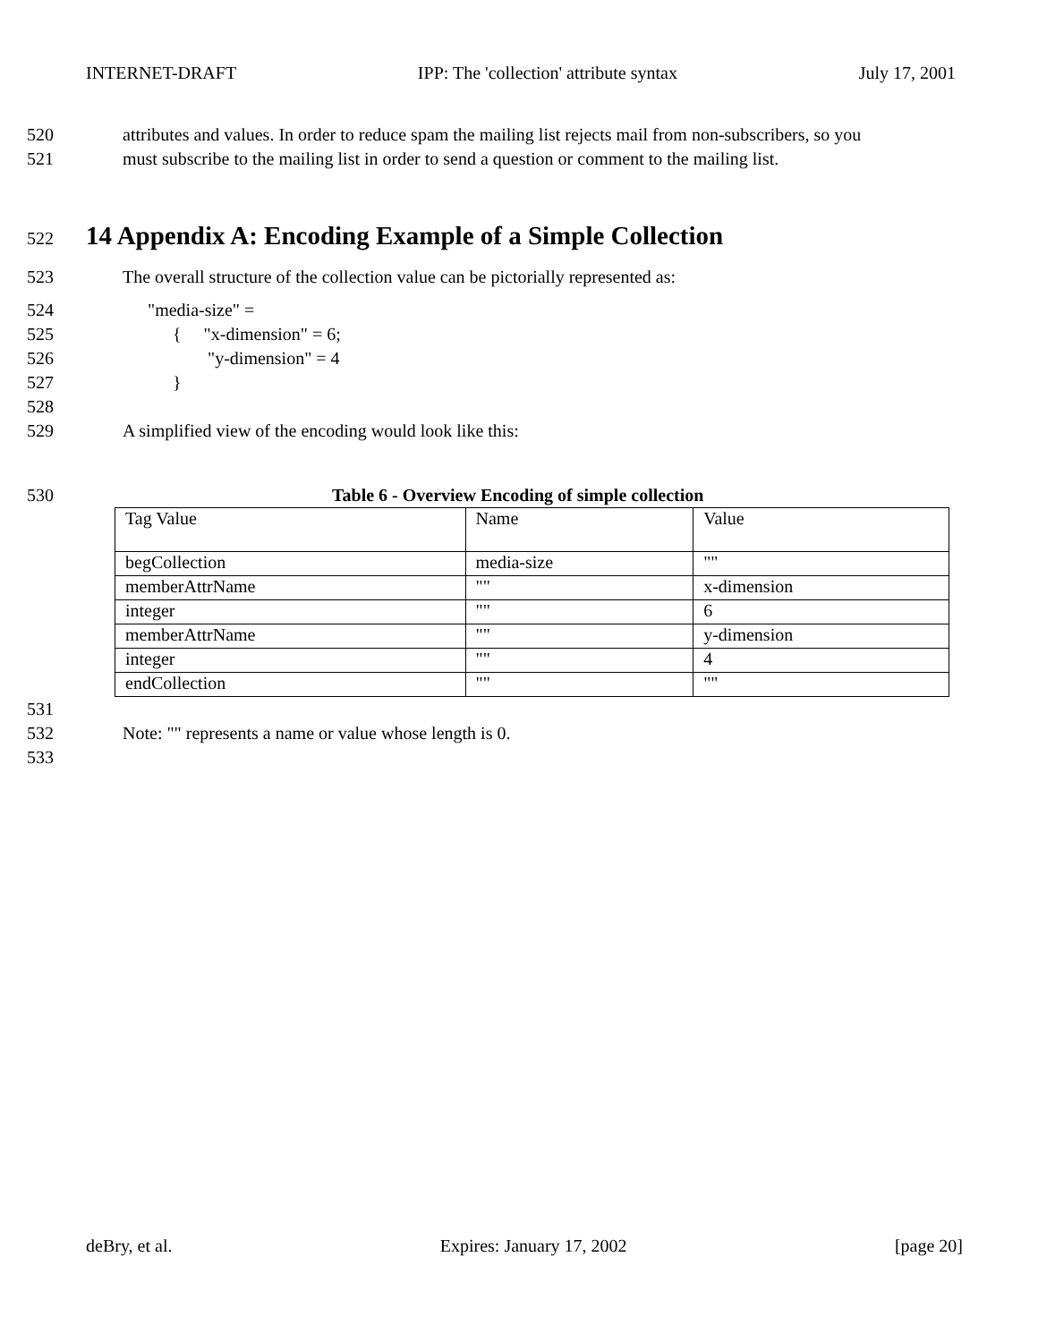INTERNET-DRAFT IPP: The 'collection' attribute syntax July 17, 2001
520 attributes and values. In order to reduce spam the mailing list rejects mail from non-subscribers, so you
521 must subscribe to the mailing list in order to send a question or comment to the mailing list.
522 14 Appendix A: Encoding Example of a Simple Collection
523 The overall structure of the collection value can be pictorially represented as:
524 "media-size" =
525 { "x-dimension" = 6;
526 "y-dimension" = 4
527 }
528
529 A simplified view of the encoding would look like this:
530 Table 6 - Overview Encoding of simple collection
| Tag Value | Name | Value |
| begCollection | media-size | "" |
| memberAttrName | "" | x-dimension |
| integer | "" | 6 |
| memberAttrName | "" | y-dimension |
| integer | "" | 4 |
| endCollection | "" | "" |
531
532 Note: "" represents a name or value whose length is 0.
533
deBry, et al. Expires: January 17, 2002 [page 20]